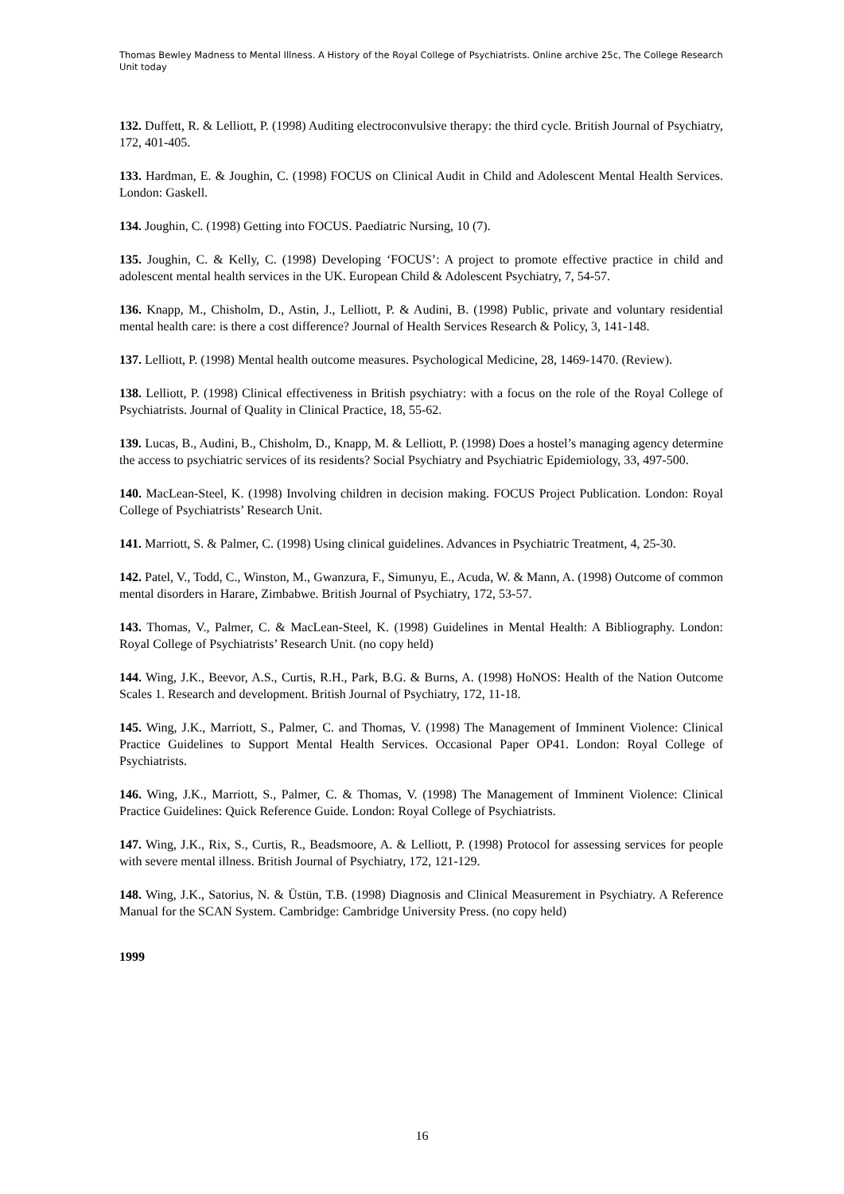Thomas Bewley Madness to Mental Illness. A History of the Royal College of Psychiatrists. Online archive 25c, The College Research Unit today
132. Duffett, R. & Lelliott, P. (1998) Auditing electroconvulsive therapy: the third cycle. British Journal of Psychiatry, 172, 401-405.
133. Hardman, E. & Joughin, C. (1998) FOCUS on Clinical Audit in Child and Adolescent Mental Health Services. London: Gaskell.
134. Joughin, C. (1998) Getting into FOCUS. Paediatric Nursing, 10 (7).
135. Joughin, C. & Kelly, C. (1998) Developing ‘FOCUS’: A project to promote effective practice in child and adolescent mental health services in the UK. European Child & Adolescent Psychiatry, 7, 54-57.
136. Knapp, M., Chisholm, D., Astin, J., Lelliott, P. & Audini, B. (1998) Public, private and voluntary residential mental health care: is there a cost difference? Journal of Health Services Research & Policy, 3, 141-148.
137. Lelliott, P. (1998) Mental health outcome measures. Psychological Medicine, 28, 1469-1470. (Review).
138. Lelliott, P. (1998) Clinical effectiveness in British psychiatry: with a focus on the role of the Royal College of Psychiatrists. Journal of Quality in Clinical Practice, 18, 55-62.
139. Lucas, B., Audini, B., Chisholm, D., Knapp, M. & Lelliott, P. (1998) Does a hostel’s managing agency determine the access to psychiatric services of its residents? Social Psychiatry and Psychiatric Epidemiology, 33, 497-500.
140. MacLean-Steel, K. (1998) Involving children in decision making. FOCUS Project Publication. London: Royal College of Psychiatrists’ Research Unit.
141. Marriott, S. & Palmer, C. (1998) Using clinical guidelines. Advances in Psychiatric Treatment, 4, 25-30.
142. Patel, V., Todd, C., Winston, M., Gwanzura, F., Simunyu, E., Acuda, W. & Mann, A. (1998) Outcome of common mental disorders in Harare, Zimbabwe. British Journal of Psychiatry, 172, 53-57.
143. Thomas, V., Palmer, C. & MacLean-Steel, K. (1998) Guidelines in Mental Health: A Bibliography. London: Royal College of Psychiatrists’ Research Unit. (no copy held)
144. Wing, J.K., Beevor, A.S., Curtis, R.H., Park, B.G. & Burns, A. (1998) HoNOS: Health of the Nation Outcome Scales 1. Research and development. British Journal of Psychiatry, 172, 11-18.
145. Wing, J.K., Marriott, S., Palmer, C. and Thomas, V. (1998) The Management of Imminent Violence: Clinical Practice Guidelines to Support Mental Health Services. Occasional Paper OP41. London: Royal College of Psychiatrists.
146. Wing, J.K., Marriott, S., Palmer, C. & Thomas, V. (1998) The Management of Imminent Violence: Clinical Practice Guidelines: Quick Reference Guide. London: Royal College of Psychiatrists.
147. Wing, J.K., Rix, S., Curtis, R., Beadsmoore, A. & Lelliott, P. (1998) Protocol for assessing services for people with severe mental illness. British Journal of Psychiatry, 172, 121-129.
148. Wing, J.K., Satorius, N. & Üstün, T.B. (1998) Diagnosis and Clinical Measurement in Psychiatry. A Reference Manual for the SCAN System. Cambridge: Cambridge University Press. (no copy held)
1999
16